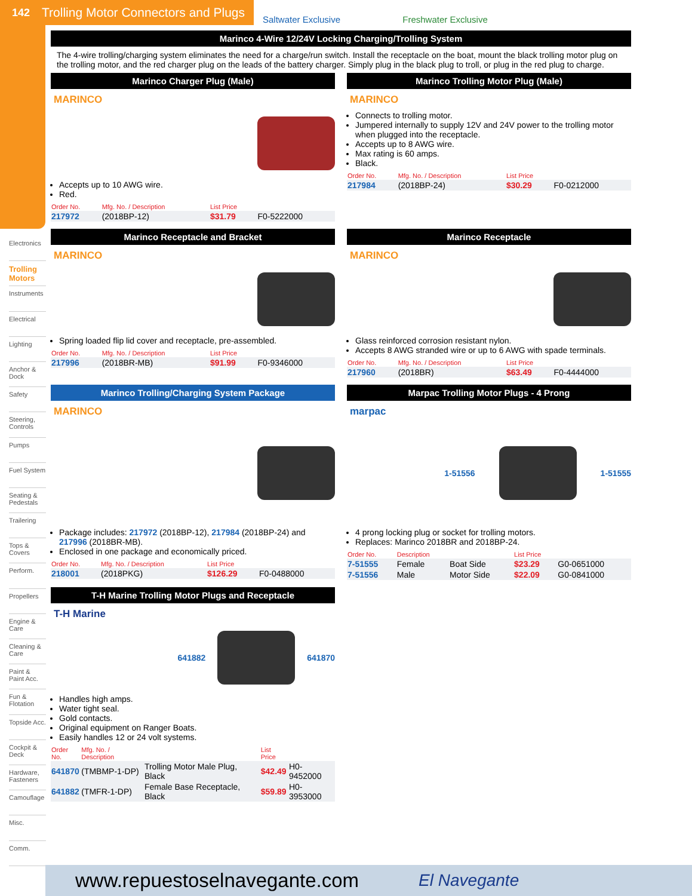142 Trolling Motor Connectors and Plugs
Saltwater Exclusive Freshwater Exclusive
Electronics
Trolling Motors
Instruments
Electrical
Lighting
Anchor & Dock
Safety
Steering, Controls
Pumps
Fuel System
Seating & Pedestals
Trailering
Tops & Covers
Perform.
Propellers
Engine & Care
Cleaning & Care
Paint & Paint Acc.
Fun & Flotation
Topside Acc.
Cockpit & Deck
Hardware, Fasteners
Camouflage
Misc.
Comm.
Marinco 4-Wire 12/24V Locking Charging/Trolling System
The 4-wire trolling/charging system eliminates the need for a charge/run switch. Install the receptacle on the boat, mount the black trolling motor plug on the trolling motor, and the red charger plug on the leads of the battery charger. Simply plug in the black plug to troll, or plug in the red plug to charge.
Marinco Charger Plug (Male)
MARINCO
Accepts up to 10 AWG wire.
Red.
| Order No. | Mfg. No. / Description | List Price | |
| --- | --- | --- | --- |
| 217972 | (2018BP-12) | $31.79 | F0-5222000 |
Marinco Trolling Motor Plug (Male)
MARINCO
Connects to trolling motor.
Jumpered internally to supply 12V and 24V power to the trolling motor when plugged into the receptacle.
Accepts up to 8 AWG wire.
Max rating is 60 amps.
Black.
| Order No. | Mfg. No. / Description | List Price | |
| --- | --- | --- | --- |
| 217984 | (2018BP-24) | $30.29 | F0-0212000 |
Marinco Receptacle and Bracket
MARINCO
Spring loaded flip lid cover and receptacle, pre-assembled.
| Order No. | Mfg. No. / Description | List Price | |
| --- | --- | --- | --- |
| 217996 | (2018BR-MB) | $91.99 | F0-9346000 |
Marinco Receptacle
MARINCO
Glass reinforced corrosion resistant nylon.
Accepts 8 AWG stranded wire or up to 6 AWG with spade terminals.
| Order No. | Mfg. No. / Description | List Price | |
| --- | --- | --- | --- |
| 217960 | (2018BR) | $63.49 | F0-4444000 |
Marinco Trolling/Charging System Package
MARINCO
Package includes: 217972 (2018BP-12), 217984 (2018BP-24) and 217996 (2018BR-MB).
Enclosed in one package and economically priced.
| Order No. | Mfg. No. / Description | List Price | |
| --- | --- | --- | --- |
| 218001 | (2018PKG) | $126.29 | F0-0488000 |
Marpac Trolling Motor Plugs - 4 Prong
marpac
1-51556 1-51555
4 prong locking plug or socket for trolling motors.
Replaces: Marinco 2018BR and 2018BP-24.
| Order No. | Description | | List Price | |
| --- | --- | --- | --- | --- |
| 7-51555 | Female | Boat Side | $23.29 | G0-0651000 |
| 7-51556 | Male | Motor Side | $22.09 | G0-0841000 |
T-H Marine Trolling Motor Plugs and Receptacle
T-H Marine
641882 641870
Handles high amps.
Water tight seal.
Gold contacts.
Original equipment on Ranger Boats.
Easily handles 12 or 24 volt systems.
| Order No. | Mfg. No. / Description | | List Price | |
| --- | --- | --- | --- | --- |
| 641870 | (TMBMP-1-DP) | Trolling Motor Male Plug, Black | $42.49 | H0-9452000 |
| 641882 | (TMFR-1-DP) | Female Base Receptacle, Black | $59.89 | H0-3953000 |
www.repuestoselnavegante.com El Navegante